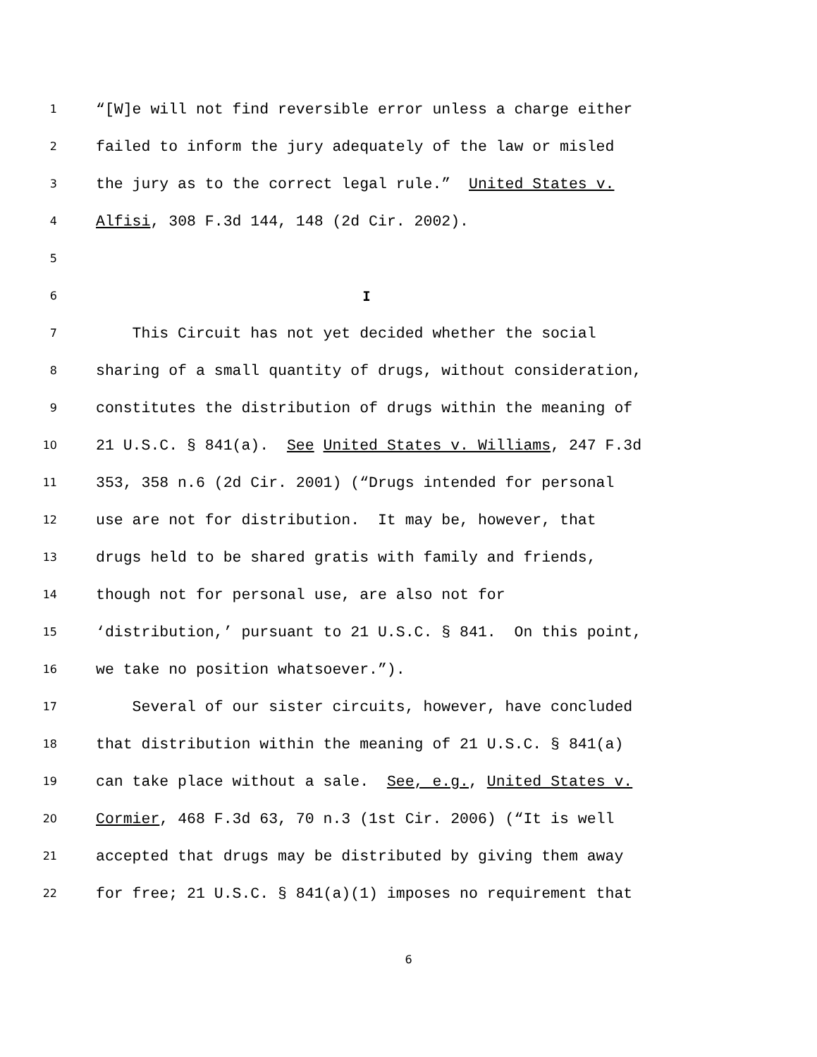1 “[W]e will not find reversible error unless a charge either
2 failed to inform the jury adequately of the law or misled
3 the jury as to the correct legal rule.” United States v.
4 Alfisi, 308 F.3d 144, 148 (2d Cir. 2002).
5
6 I
7 This Circuit has not yet decided whether the social
8 sharing of a small quantity of drugs, without consideration,
9 constitutes the distribution of drugs within the meaning of
10 21 U.S.C. § 841(a). See United States v. Williams, 247 F.3d
11 353, 358 n.6 (2d Cir. 2001) (“Drugs intended for personal
12 use are not for distribution. It may be, however, that
13 drugs held to be shared gratis with family and friends,
14 though not for personal use, are also not for
15 ‘distribution,’ pursuant to 21 U.S.C. § 841. On this point,
16 we take no position whatsoever.”).
17 Several of our sister circuits, however, have concluded
18 that distribution within the meaning of 21 U.S.C. § 841(a)
19 can take place without a sale. See, e.g., United States v.
20 Cormier, 468 F.3d 63, 70 n.3 (1st Cir. 2006) (“It is well
21 accepted that drugs may be distributed by giving them away
22 for free; 21 U.S.C. § 841(a)(1) imposes no requirement that
6